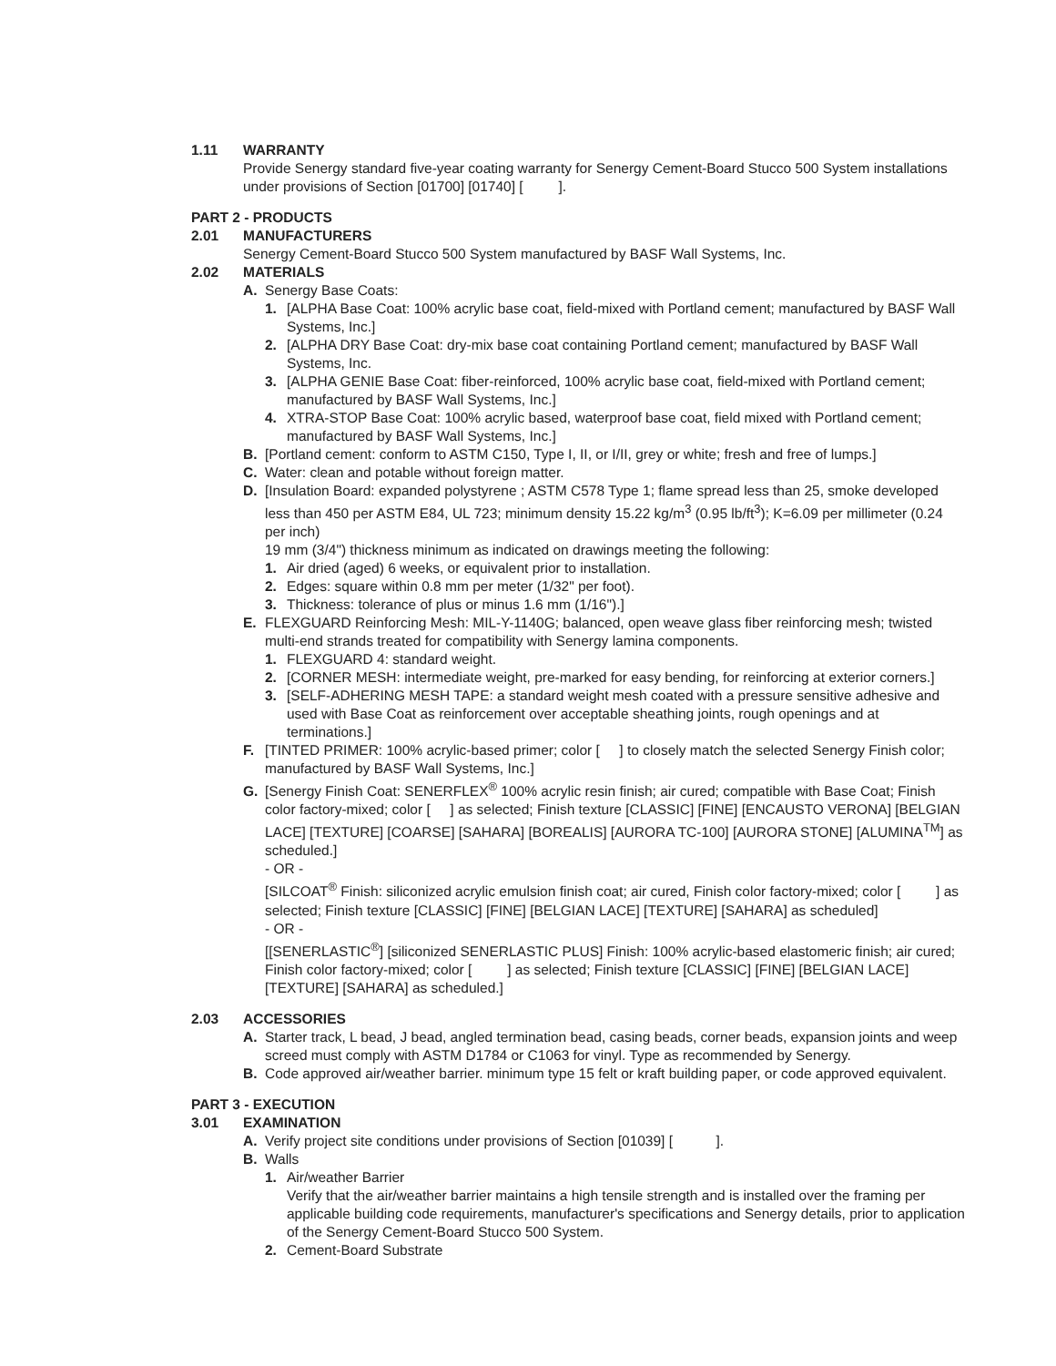1.11 WARRANTY
Provide Senergy standard five-year coating warranty for Senergy Cement-Board Stucco 500 System installations under provisions of Section [01700] [01740] [ ].
PART 2 - PRODUCTS
2.01 MANUFACTURERS
Senergy Cement-Board Stucco 500 System manufactured by BASF Wall Systems, Inc.
2.02 MATERIALS
A. Senergy Base Coats:
1. [ALPHA Base Coat: 100% acrylic base coat, field-mixed with Portland cement; manufactured by BASF Wall Systems, Inc.]
2. [ALPHA DRY Base Coat: dry-mix base coat containing Portland cement; manufactured by BASF Wall Systems, Inc.
3. [ALPHA GENIE Base Coat: fiber-reinforced, 100% acrylic base coat, field-mixed with Portland cement; manufactured by BASF Wall Systems, Inc.]
4. XTRA-STOP Base Coat: 100% acrylic based, waterproof base coat, field mixed with Portland cement; manufactured by BASF Wall Systems, Inc.]
B. [Portland cement: conform to ASTM C150, Type I, II, or I/II, grey or white; fresh and free of lumps.]
C. Water: clean and potable without foreign matter.
D. [Insulation Board: expanded polystyrene ; ASTM C578 Type 1; flame spread less than 25, smoke developed less than 450 per ASTM E84, UL 723; minimum density 15.22 kg/m<sup>3</sup> (0.95 lb/ft<sup>3</sup>); K=6.09 per millimeter (0.24 per inch)
19 mm (3/4") thickness minimum as indicated on drawings meeting the following:
1. Air dried (aged) 6 weeks, or equivalent prior to installation.
2. Edges: square within 0.8 mm per meter (1/32" per foot).
3. Thickness: tolerance of plus or minus 1.6 mm (1/16").]
E. FLEXGUARD Reinforcing Mesh: MIL-Y-1140G; balanced, open weave glass fiber reinforcing mesh; twisted multi-end strands treated for compatibility with Senergy lamina components.
1. FLEXGUARD 4: standard weight.
2. [CORNER MESH: intermediate weight, pre-marked for easy bending, for reinforcing at exterior corners.]
3. [SELF-ADHERING MESH TAPE: a standard weight mesh coated with a pressure sensitive adhesive and used with Base Coat as reinforcement over acceptable sheathing joints, rough openings and at terminations.]
F. [TINTED PRIMER: 100% acrylic-based primer; color [ ] to closely match the selected Senergy Finish color; manufactured by BASF Wall Systems, Inc.]
G. [Senergy Finish Coat: SENERFLEX<sup>®</sup> 100% acrylic resin finish; air cured; compatible with Base Coat; Finish color factory-mixed; color [ ] as selected; Finish texture [CLASSIC] [FINE] [ENCAUSTO VERONA] [BELGIAN LACE] [TEXTURE] [COARSE] [SAHARA] [BOREALIS] [AURORA TC-100] [AURORA STONE] [ALUMINA<sup>TM</sup>] as scheduled.]
- OR -
[SILCOAT<sup>®</sup> Finish: siliconized acrylic emulsion finish coat; air cured, Finish color factory-mixed; color [ ] as selected; Finish texture [CLASSIC] [FINE] [BELGIAN LACE] [TEXTURE] [SAHARA] as scheduled]
- OR -
[[SENERLASTIC<sup>®</sup>] [siliconized SENERLASTIC PLUS] Finish: 100% acrylic-based elastomeric finish; air cured; Finish color factory-mixed; color [ ] as selected; Finish texture [CLASSIC] [FINE] [BELGIAN LACE] [TEXTURE] [SAHARA] as scheduled.]
2.03 ACCESSORIES
A. Starter track, L bead, J bead, angled termination bead, casing beads, corner beads, expansion joints and weep screed must comply with ASTM D1784 or C1063 for vinyl. Type as recommended by Senergy.
B. Code approved air/weather barrier. minimum type 15 felt or kraft building paper, or code approved equivalent.
PART 3 - EXECUTION
3.01 EXAMINATION
A. Verify project site conditions under provisions of Section [01039] [ ].
B. Walls
1. Air/weather Barrier
Verify that the air/weather barrier maintains a high tensile strength and is installed over the framing per applicable building code requirements, manufacturer's specifications and Senergy details, prior to application of the Senergy Cement-Board Stucco 500 System.
2. Cement-Board Substrate